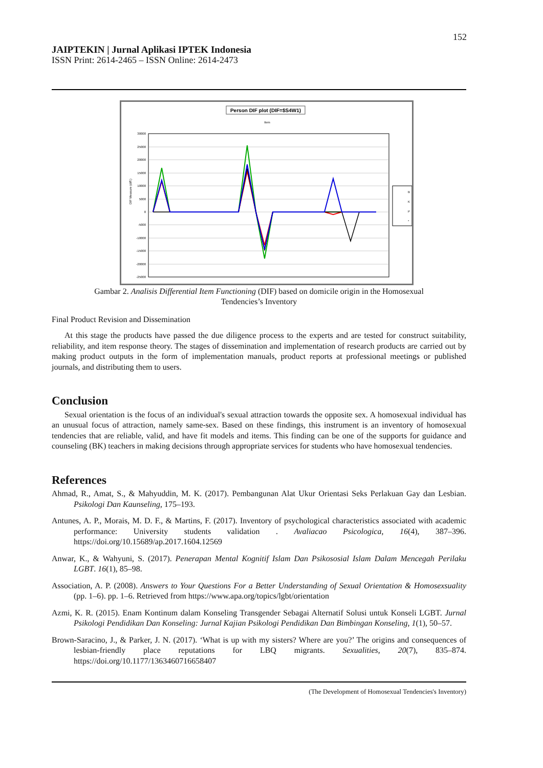152
JAIPTEKIN | Jurnal Aplikasi IPTEK Indonesia
ISSN Print: 2614-2465 – ISSN Online: 2614-2473
Person DIF plot (DIF=$S4W1)
Item
30000
25000
20000
15000
10000
5000
0
-5000
-10000
-15000
-20000
-25000
DIF Measure (diff.)
B
K
P
*
Gambar 2. Analisis Differential Item Functioning (DIF) based on domicile origin in the Homosexual
Tendencies’s Inventory
Final Product Revision and Dissemination
At this stage the products have passed the due diligence process to the experts and are tested for construct suitability, reliability, and item response theory. The stages of dissemination and implementation of research products are carried out by making product outputs in the form of implementation manuals, product reports at professional meetings or published journals, and distributing them to users.
Conclusion
Sexual orientation is the focus of an individual's sexual attraction towards the opposite sex. A homosexual individual has an unusual focus of attraction, namely same-sex. Based on these findings, this instrument is an inventory of homosexual tendencies that are reliable, valid, and have fit models and items. This finding can be one of the supports for guidance and counseling (BK) teachers in making decisions through appropriate services for students who have homosexual tendencies.
References
Ahmad, R., Amat, S., & Mahyuddin, M. K. (2017). Pembangunan Alat Ukur Orientasi Seks Perlakuan Gay dan Lesbian. Psikologi Dan Kaunseling, 175–193.
Antunes, A. P., Morais, M. D. F., & Martins, F. (2017). Inventory of psychological characteristics associated with academic performance: University students validation . Avaliacao Psicologica, 16(4), 387–396. https://doi.org/10.15689/ap.2017.1604.12569
Anwar, K., & Wahyuni, S. (2017). Penerapan Mental Kognitif Islam Dan Psikososial Islam Dalam Mencegah Perilaku LGBT. 16(1), 85–98.
Association, A. P. (2008). Answers to Your Questions For a Better Understanding of Sexual Orientation & Homosexsuality (pp. 1–6). pp. 1–6. Retrieved from https://www.apa.org/topics/lgbt/orientation
Azmi, K. R. (2015). Enam Kontinum dalam Konseling Transgender Sebagai Alternatif Solusi untuk Konseli LGBT. Jurnal Psikologi Pendidikan Dan Konseling: Jurnal Kajian Psikologi Pendidikan Dan Bimbingan Konseling, 1(1), 50–57.
Brown-Saracino, J., & Parker, J. N. (2017). ‘What is up with my sisters? Where are you?’ The origins and consequences of lesbian-friendly place reputations for LBQ migrants. Sexualities, 20(7), 835–874. https://doi.org/10.1177/1363460716658407
(The Development of Homosexual Tendencies's Inventory)